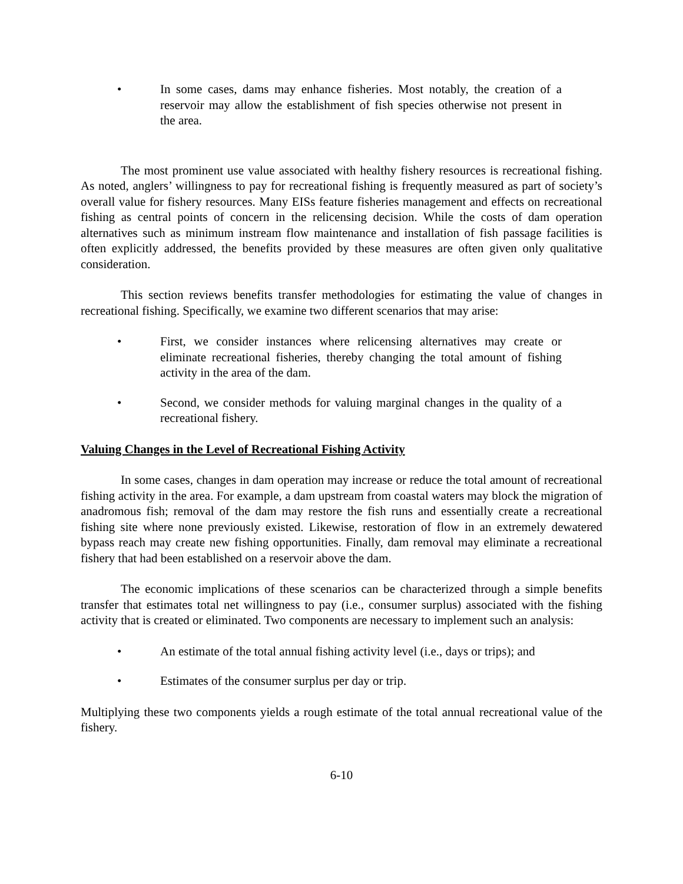• In some cases, dams may enhance fisheries. Most notably, the creation of a reservoir may allow the establishment of fish species otherwise not present in the area.
The most prominent use value associated with healthy fishery resources is recreational fishing. As noted, anglers’ willingness to pay for recreational fishing is frequently measured as part of society’s overall value for fishery resources. Many EISs feature fisheries management and effects on recreational fishing as central points of concern in the relicensing decision. While the costs of dam operation alternatives such as minimum instream flow maintenance and installation of fish passage facilities is often explicitly addressed, the benefits provided by these measures are often given only qualitative consideration.
This section reviews benefits transfer methodologies for estimating the value of changes in recreational fishing. Specifically, we examine two different scenarios that may arise:
• First, we consider instances where relicensing alternatives may create or eliminate recreational fisheries, thereby changing the total amount of fishing activity in the area of the dam.
• Second, we consider methods for valuing marginal changes in the quality of a recreational fishery.
Valuing Changes in the Level of Recreational Fishing Activity
In some cases, changes in dam operation may increase or reduce the total amount of recreational fishing activity in the area. For example, a dam upstream from coastal waters may block the migration of anadromous fish; removal of the dam may restore the fish runs and essentially create a recreational fishing site where none previously existed. Likewise, restoration of flow in an extremely dewatered bypass reach may create new fishing opportunities. Finally, dam removal may eliminate a recreational fishery that had been established on a reservoir above the dam.
The economic implications of these scenarios can be characterized through a simple benefits transfer that estimates total net willingness to pay (i.e., consumer surplus) associated with the fishing activity that is created or eliminated. Two components are necessary to implement such an analysis:
• An estimate of the total annual fishing activity level (i.e., days or trips); and
• Estimates of the consumer surplus per day or trip.
Multiplying these two components yields a rough estimate of the total annual recreational value of the fishery.
6-10